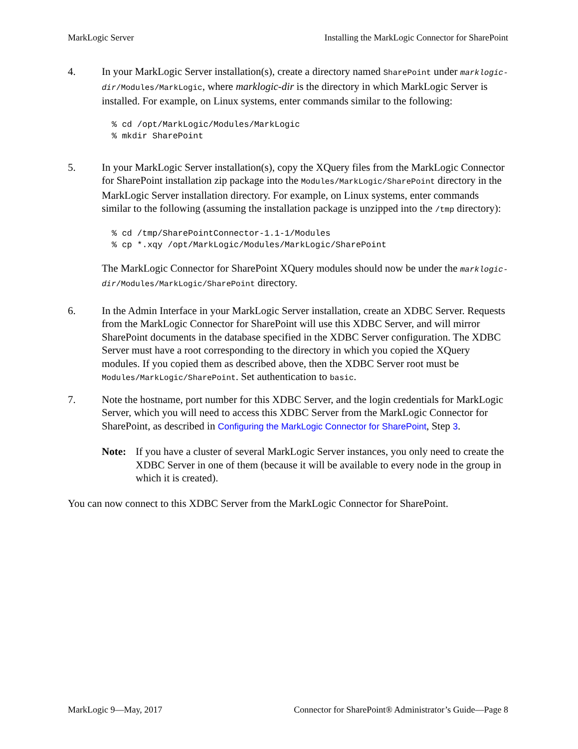MarkLogic Server Installing the MarkLogic Connector for SharePoint
4. In your MarkLogic Server installation(s), create a directory named SharePoint under marklogic-dir/Modules/MarkLogic, where marklogic-dir is the directory in which MarkLogic Server is installed. For example, on Linux systems, enter commands similar to the following:
% cd /opt/MarkLogic/Modules/MarkLogic
% mkdir SharePoint
5. In your MarkLogic Server installation(s), copy the XQuery files from the MarkLogic Connector for SharePoint installation zip package into the Modules/MarkLogic/SharePoint directory in the MarkLogic Server installation directory. For example, on Linux systems, enter commands similar to the following (assuming the installation package is unzipped into the /tmp directory):
% cd /tmp/SharePointConnector-1.1-1/Modules
% cp *.xqy /opt/MarkLogic/Modules/MarkLogic/SharePoint
The MarkLogic Connector for SharePoint XQuery modules should now be under the marklogic-dir/Modules/MarkLogic/SharePoint directory.
6. In the Admin Interface in your MarkLogic Server installation, create an XDBC Server. Requests from the MarkLogic Connector for SharePoint will use this XDBC Server, and will mirror SharePoint documents in the database specified in the XDBC Server configuration. The XDBC Server must have a root corresponding to the directory in which you copied the XQuery modules. If you copied them as described above, then the XDBC Server root must be Modules/MarkLogic/SharePoint. Set authentication to basic.
7. Note the hostname, port number for this XDBC Server, and the login credentials for MarkLogic Server, which you will need to access this XDBC Server from the MarkLogic Connector for SharePoint, as described in Configuring the MarkLogic Connector for SharePoint, Step 3.
Note: If you have a cluster of several MarkLogic Server instances, you only need to create the XDBC Server in one of them (because it will be available to every node in the group in which it is created).
You can now connect to this XDBC Server from the MarkLogic Connector for SharePoint.
MarkLogic 9—May, 2017 Connector for SharePoint® Administrator’s Guide—Page 8